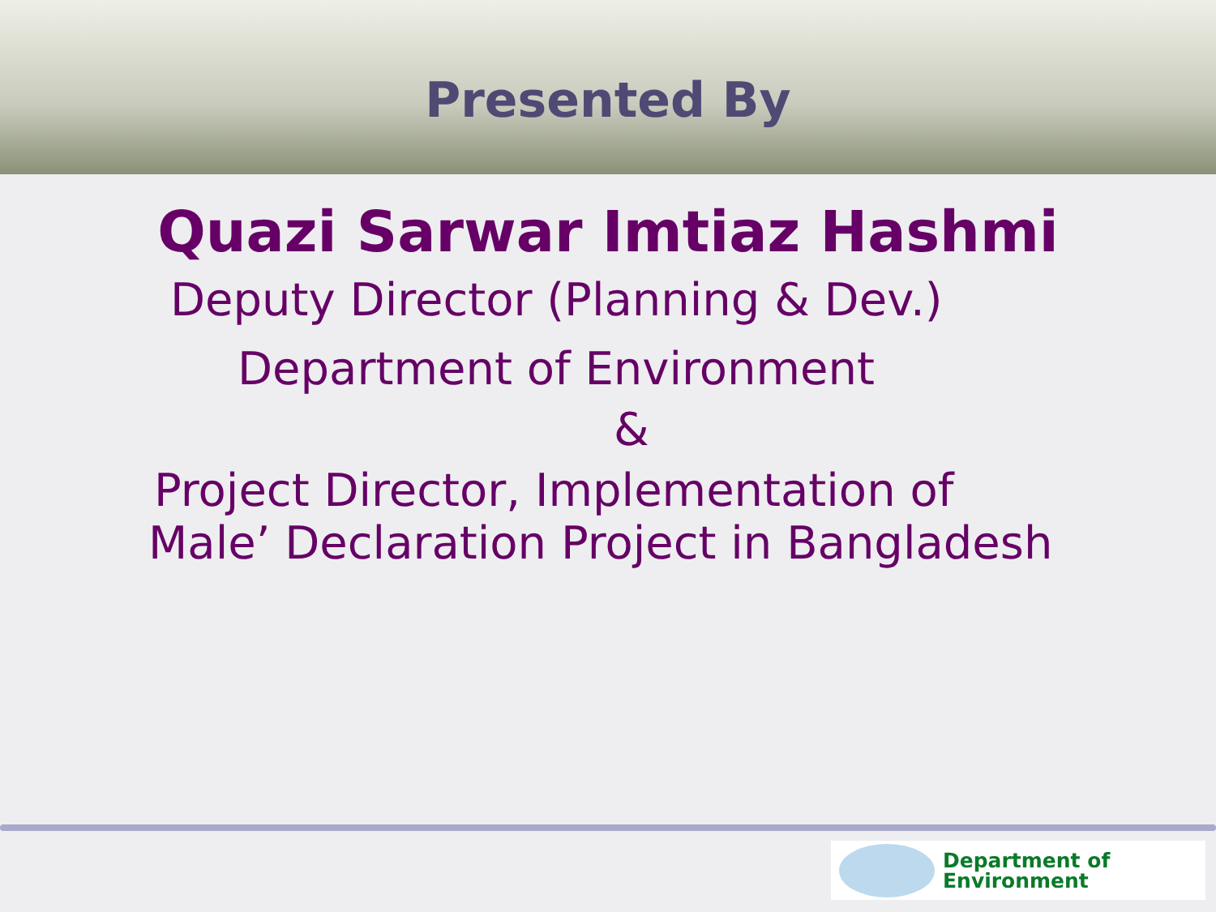Presented By
Quazi Sarwar Imtiaz Hashmi
Deputy Director (Planning & Dev.)
Department of Environment
&
Project Director, Implementation of
Male’ Declaration Project in Bangladesh
Department of
Environment